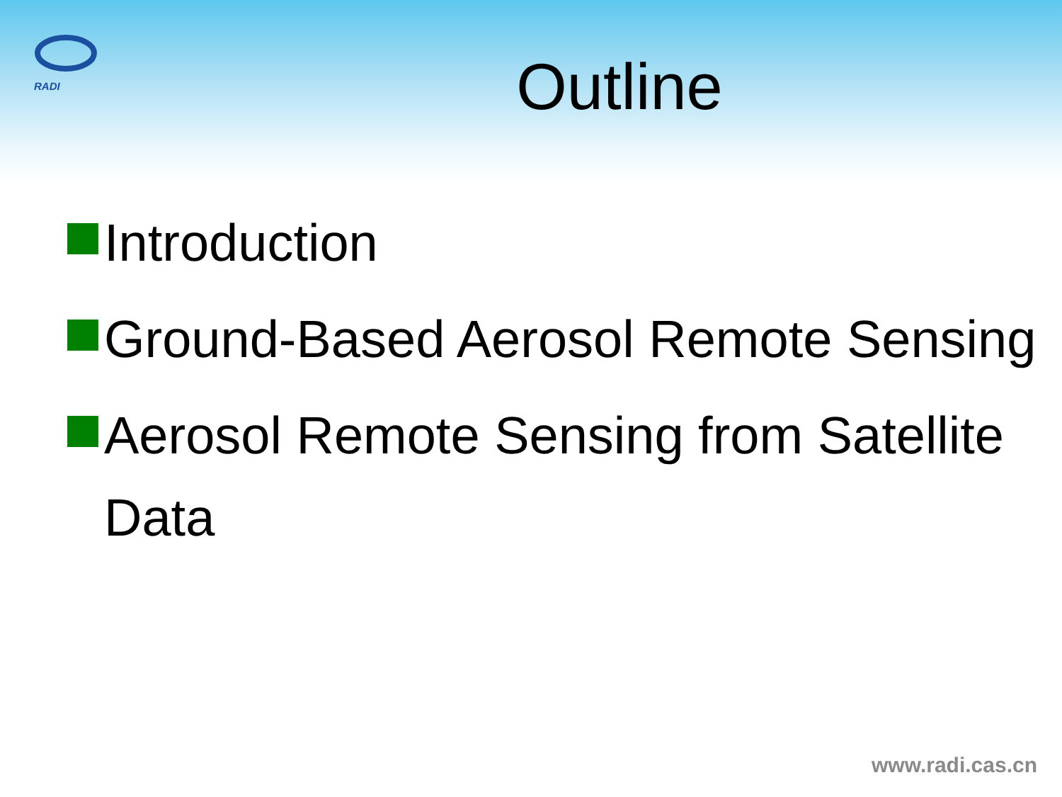RADI
Outline
Introduction
Ground-Based Aerosol Remote Sensing
Aerosol Remote Sensing from Satellite Data
www.radi.cas.cn